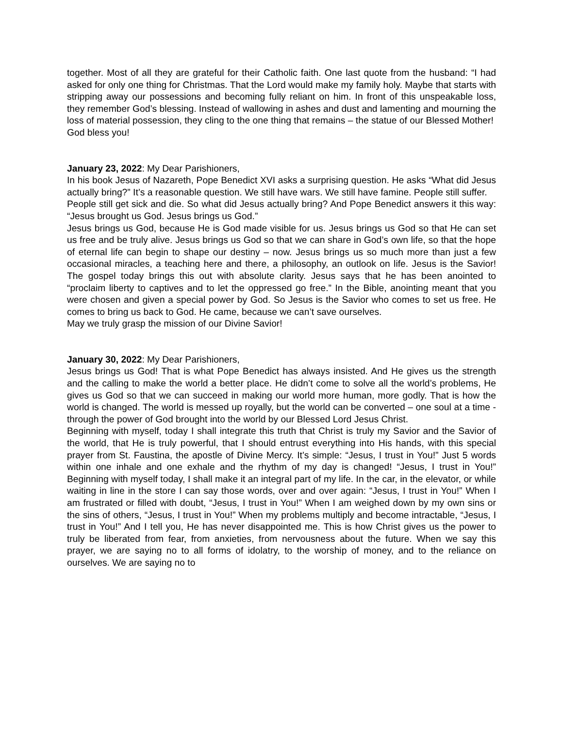together. Most of all they are grateful for their Catholic faith. One last quote from the husband: “I had asked for only one thing for Christmas. That the Lord would make my family holy. Maybe that starts with stripping away our possessions and becoming fully reliant on him. In front of this unspeakable loss, they remember God’s blessing. Instead of wallowing in ashes and dust and lamenting and mourning the loss of material possession, they cling to the one thing that remains – the statue of our Blessed Mother!
God bless you!
January 23, 2022: My Dear Parishioners,
In his book Jesus of Nazareth, Pope Benedict XVI asks a surprising question. He asks “What did Jesus actually bring?” It’s a reasonable question. We still have wars. We still have famine. People still suffer.
People still get sick and die. So what did Jesus actually bring? And Pope Benedict answers it this way: “Jesus brought us God. Jesus brings us God.”
Jesus brings us God, because He is God made visible for us. Jesus brings us God so that He can set us free and be truly alive. Jesus brings us God so that we can share in God’s own life, so that the hope of eternal life can begin to shape our destiny – now. Jesus brings us so much more than just a few occasional miracles, a teaching here and there, a philosophy, an outlook on life. Jesus is the Savior! The gospel today brings this out with absolute clarity. Jesus says that he has been anointed to “proclaim liberty to captives and to let the oppressed go free.” In the Bible, anointing meant that you were chosen and given a special power by God. So Jesus is the Savior who comes to set us free. He comes to bring us back to God. He came, because we can’t save ourselves.
May we truly grasp the mission of our Divine Savior!
January 30, 2022: My Dear Parishioners,
Jesus brings us God! That is what Pope Benedict has always insisted. And He gives us the strength and the calling to make the world a better place. He didn’t come to solve all the world’s problems, He gives us God so that we can succeed in making our world more human, more godly. That is how the world is changed. The world is messed up royally, but the world can be converted – one soul at a time - through the power of God brought into the world by our Blessed Lord Jesus Christ.
Beginning with myself, today I shall integrate this truth that Christ is truly my Savior and the Savior of the world, that He is truly powerful, that I should entrust everything into His hands, with this special prayer from St. Faustina, the apostle of Divine Mercy. It’s simple: “Jesus, I trust in You!” Just 5 words within one inhale and one exhale and the rhythm of my day is changed! “Jesus, I trust in You!” Beginning with myself today, I shall make it an integral part of my life. In the car, in the elevator, or while waiting in line in the store I can say those words, over and over again: “Jesus, I trust in You!” When I am frustrated or filled with doubt, “Jesus, I trust in You!” When I am weighed down by my own sins or the sins of others, “Jesus, I trust in You!” When my problems multiply and become intractable, “Jesus, I trust in You!” And I tell you, He has never disappointed me. This is how Christ gives us the power to truly be liberated from fear, from anxieties, from nervousness about the future. When we say this prayer, we are saying no to all forms of idolatry, to the worship of money, and to the reliance on ourselves. We are saying no to